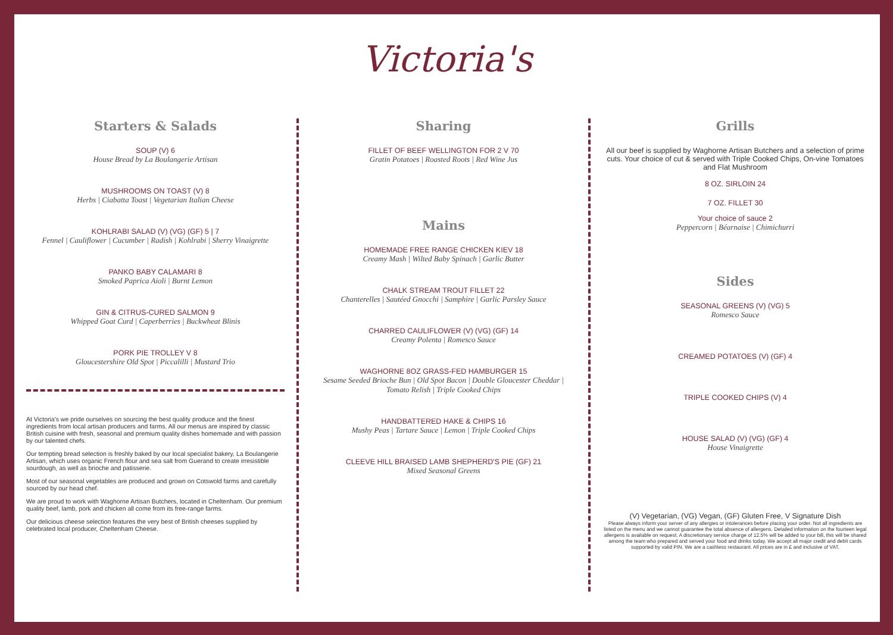Victoria's
Starters & Salads
SOUP (V) 6
House Bread by La Boulangerie Artisan
MUSHROOMS ON TOAST (V) 8
Herbs | Ciabatta Toast | Vegetarian Italian Cheese
KOHLRABI SALAD (V) (VG) (GF) 5 | 7
Fennel | Cauliflower | Cucumber | Radish | Kohlrabi | Sherry Vinaigrette
PANKO BABY CALAMARI 8
Smoked Paprica Aioli | Burnt Lemon
GIN & CITRUS-CURED SALMON 9
Whipped Goat Curd | Caperberries | Buckwheat Blinis
PORK PIE TROLLEY V 8
Gloucestershire Old Spot | Piccalilli | Mustard Trio
At Victoria's we pride ourselves on sourcing the best quality produce and the finest ingredients from local artisan producers and farms. All our menus are inspired by classic British cuisine with fresh, seasonal and premium quality dishes homemade and with passion by our talented chefs.
Our tempting bread selection is freshly baked by our local specialist bakery, La Boulangerie Artisan, which uses organic French flour and sea salt from Guerand to create irresistible sourdough, as well as brioche and patisserie.
Most of our seasonal vegetables are produced and grown on Cotswold farms and carefully sourced by our head chef.
We are proud to work with Waghorne Artisan Butchers, located in Cheltenham. Our premium quality beef, lamb, pork and chicken all come from its free-range farms.
Our delicious cheese selection features the very best of British cheeses supplied by celebrated local producer, Cheltenham Cheese.
Sharing
FILLET OF BEEF WELLINGTON FOR 2 V 70
Gratin Potatoes | Roasted Roots | Red Wine Jus
Mains
HOMEMADE FREE RANGE CHICKEN KIEV 18
Creamy Mash | Wilted Baby Spinach | Garlic Butter
CHALK STREAM TROUT FILLET 22
Chanterelles | Sautéed Gnocchi | Samphire | Garlic Parsley Sauce
CHARRED CAULIFLOWER (V) (VG) (GF) 14
Creamy Polenta | Romesco Sauce
WAGHORNE 8OZ GRASS-FED HAMBURGER 15
Sesame Seeded Brioche Bun | Old Spot Bacon | Double Gloucester Cheddar | Tomato Relish | Triple Cooked Chips
HANDBATTERED HAKE & CHIPS 16
Mushy Peas | Tartare Sauce | Lemon | Triple Cooked Chips
CLEEVE HILL BRAISED LAMB SHEPHERD'S PIE (GF) 21
Mixed Seasonal Greens
Grills
All our beef is supplied by Waghorne Artisan Butchers and a selection of prime cuts. Your choice of cut & served with Triple Cooked Chips, On-vine Tomatoes and Flat Mushroom
8 OZ. SIRLOIN 24
7 OZ. FILLET 30
Your choice of sauce 2
Peppercorn | Béarnaise | Chimichurri
Sides
SEASONAL GREENS (V) (VG) 5
Romesco Sauce
CREAMED POTATOES (V) (GF) 4
TRIPLE COOKED CHIPS (V) 4
HOUSE SALAD (V) (VG) (GF) 4
House Vinaigrette
(V) Vegetarian, (VG) Vegan, (GF) Gluten Free, V Signature Dish
Please always inform your server of any allergies or intolerances before placing your order. Not all ingredients are listed on the menu and we cannot guarantee the total absence of allergens. Detailed information on the fourteen legal allergens is available on request. A discretionary service charge of 12.5% will be added to your bill, this will be shared among the team who prepared and served your food and drinks today. We accept all major credit and debit cards supported by valid PIN. We are a cashless restaurant. All prices are in £ and inclusive of VAT.